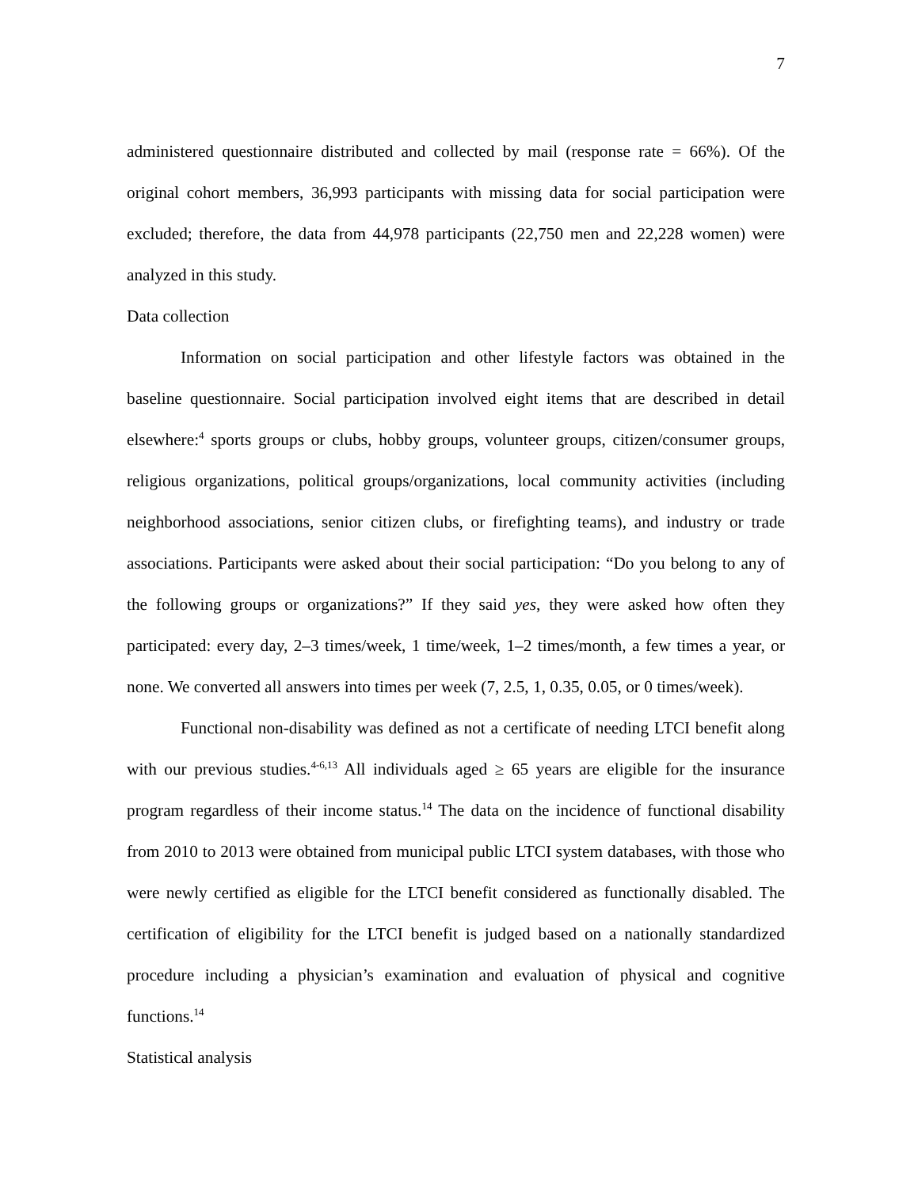7
administered questionnaire distributed and collected by mail (response rate = 66%). Of the original cohort members, 36,993 participants with missing data for social participation were excluded; therefore, the data from 44,978 participants (22,750 men and 22,228 women) were analyzed in this study.
Data collection
Information on social participation and other lifestyle factors was obtained in the baseline questionnaire. Social participation involved eight items that are described in detail elsewhere:<sup>4</sup> sports groups or clubs, hobby groups, volunteer groups, citizen/consumer groups, religious organizations, political groups/organizations, local community activities (including neighborhood associations, senior citizen clubs, or firefighting teams), and industry or trade associations. Participants were asked about their social participation: “Do you belong to any of the following groups or organizations?” If they said yes, they were asked how often they participated: every day, 2–3 times/week, 1 time/week, 1–2 times/month, a few times a year, or none. We converted all answers into times per week (7, 2.5, 1, 0.35, 0.05, or 0 times/week).
Functional non-disability was defined as not a certificate of needing LTCI benefit along with our previous studies.<sup>4-6,13</sup> All individuals aged ≥ 65 years are eligible for the insurance program regardless of their income status.<sup>14</sup> The data on the incidence of functional disability from 2010 to 2013 were obtained from municipal public LTCI system databases, with those who were newly certified as eligible for the LTCI benefit considered as functionally disabled. The certification of eligibility for the LTCI benefit is judged based on a nationally standardized procedure including a physician’s examination and evaluation of physical and cognitive functions.<sup>14</sup>
Statistical analysis